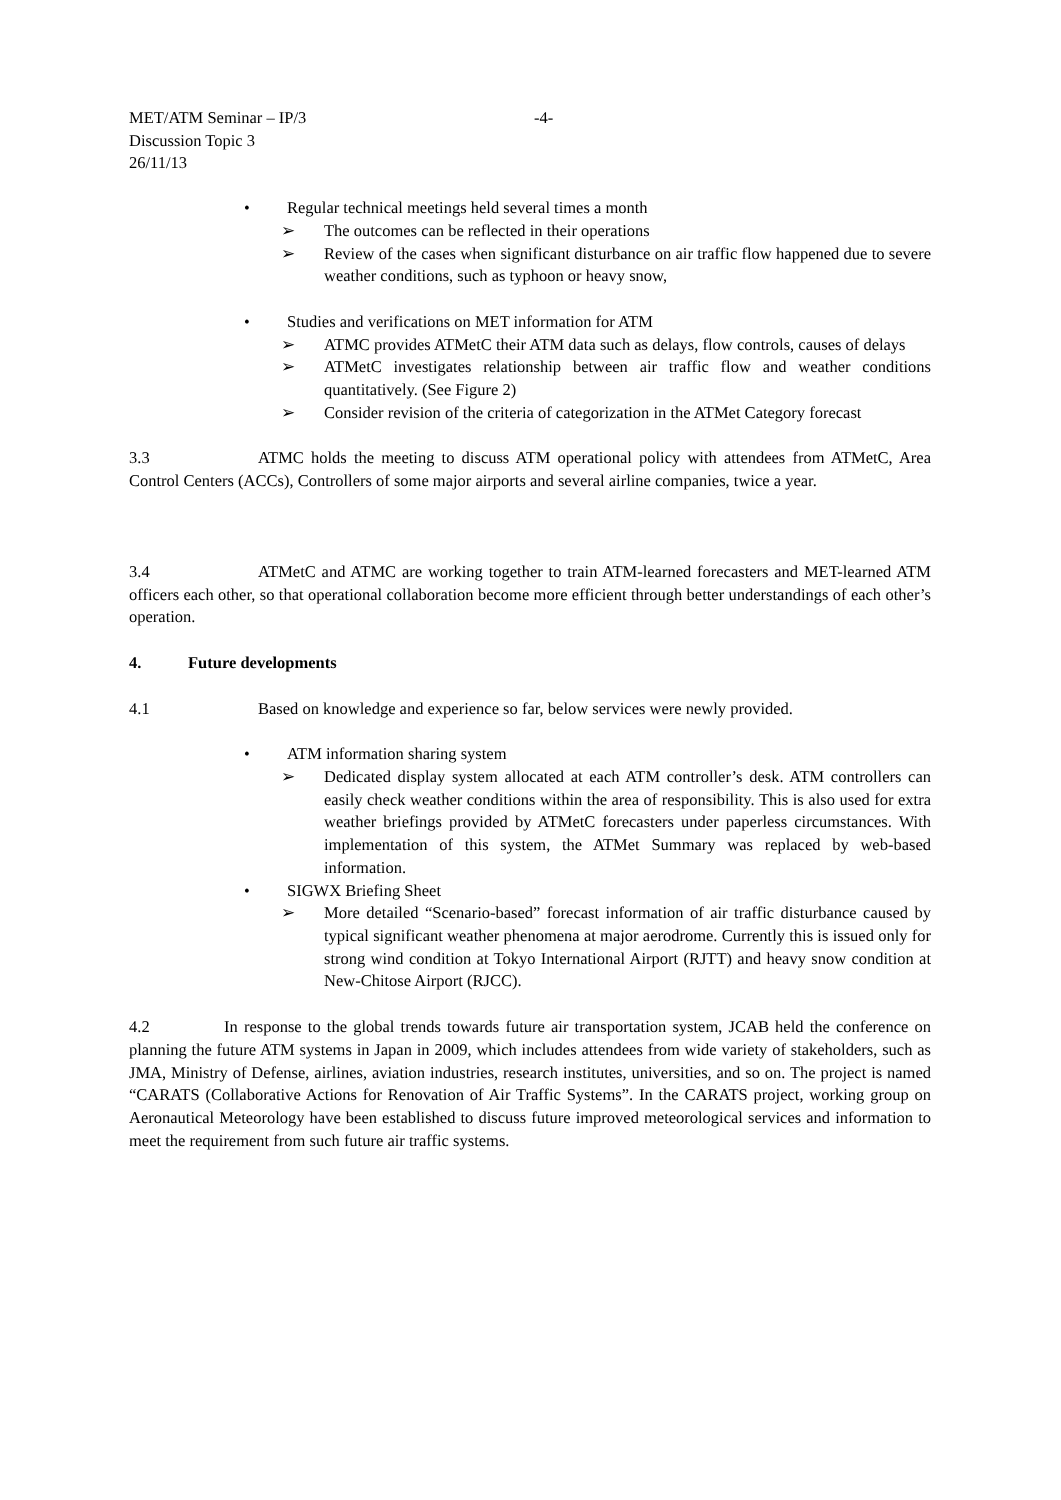MET/ATM Seminar – IP/3
Discussion Topic 3
26/11/13
-4-
• Regular technical meetings held several times a month
➢ The outcomes can be reflected in their operations
➢ Review of the cases when significant disturbance on air traffic flow happened due to severe weather conditions, such as typhoon or heavy snow,
• Studies and verifications on MET information for ATM
➢ ATMC provides ATMetC their ATM data such as delays, flow controls, causes of delays
➢ ATMetC investigates relationship between air traffic flow and weather conditions quantitatively. (See Figure 2)
➢ Consider revision of the criteria of categorization in the ATMet Category forecast
3.3 ATMC holds the meeting to discuss ATM operational policy with attendees from ATMetC, Area Control Centers (ACCs), Controllers of some major airports and several airline companies, twice a year.
3.4 ATMetC and ATMC are working together to train ATM-learned forecasters and MET-learned ATM officers each other, so that operational collaboration become more efficient through better understandings of each other’s operation.
4. Future developments
4.1 Based on knowledge and experience so far, below services were newly provided.
• ATM information sharing system
➢ Dedicated display system allocated at each ATM controller’s desk. ATM controllers can easily check weather conditions within the area of responsibility. This is also used for extra weather briefings provided by ATMetC forecasters under paperless circumstances. With implementation of this system, the ATMet Summary was replaced by web-based information.
• SIGWX Briefing Sheet
➢ More detailed “Scenario-based” forecast information of air traffic disturbance caused by typical significant weather phenomena at major aerodrome. Currently this is issued only for strong wind condition at Tokyo International Airport (RJTT) and heavy snow condition at New-Chitose Airport (RJCC).
4.2 In response to the global trends towards future air transportation system, JCAB held the conference on planning the future ATM systems in Japan in 2009, which includes attendees from wide variety of stakeholders, such as JMA, Ministry of Defense, airlines, aviation industries, research institutes, universities, and so on. The project is named “CARATS (Collaborative Actions for Renovation of Air Traffic Systems”. In the CARATS project, working group on Aeronautical Meteorology have been established to discuss future improved meteorological services and information to meet the requirement from such future air traffic systems.